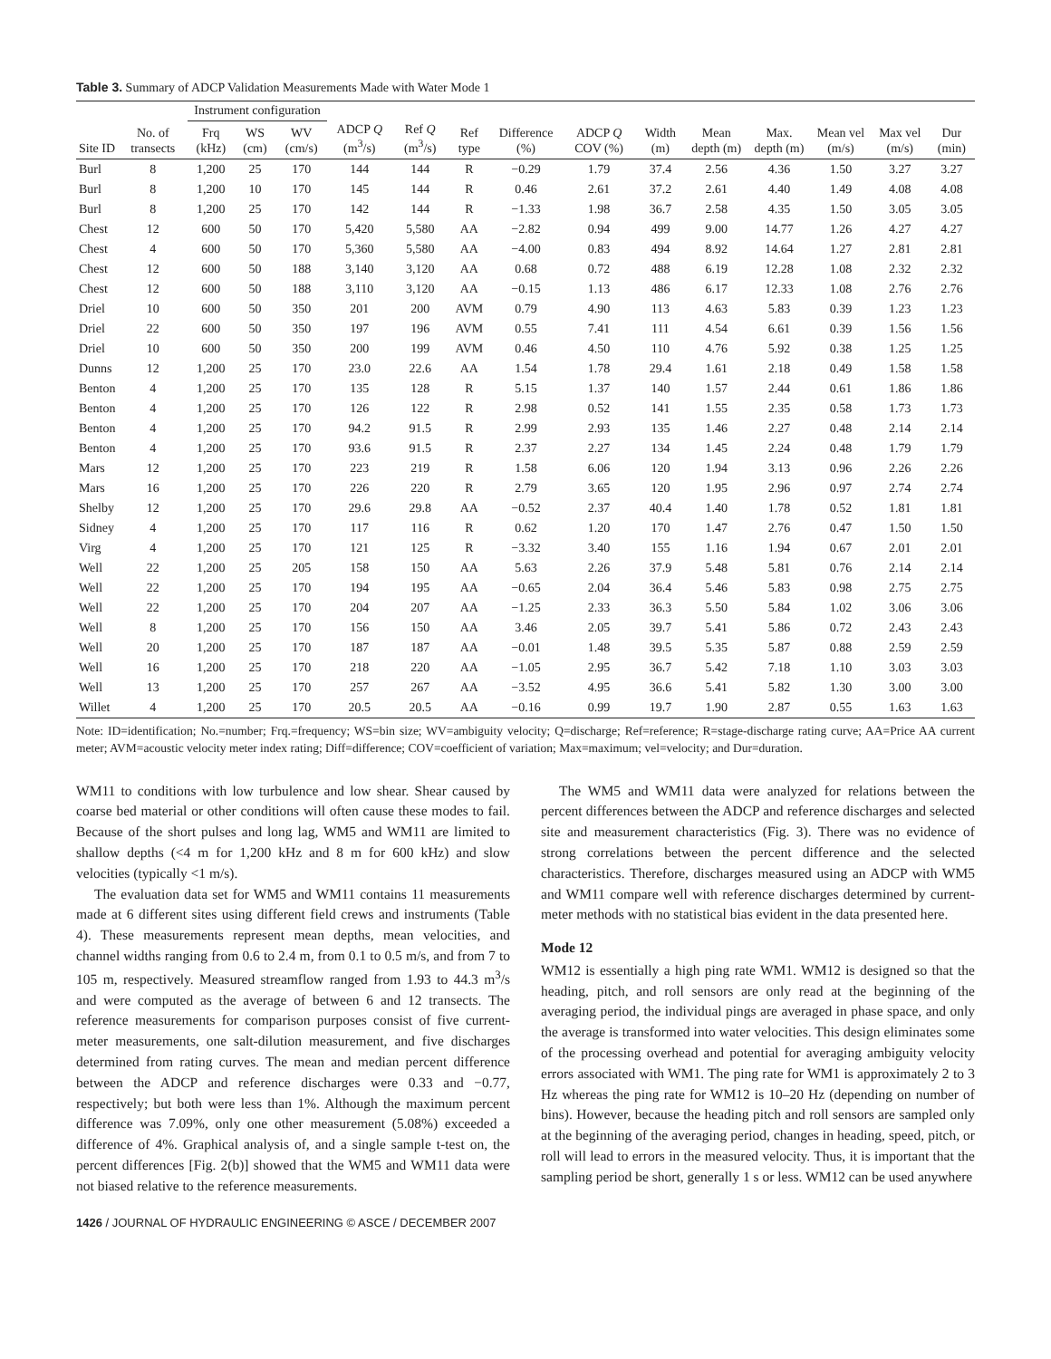Table 3. Summary of ADCP Validation Measurements Made with Water Mode 1
| | | Instrument configuration | | | | | | | | | | | | | |
| --- | --- | --- | --- | --- | --- | --- | --- | --- | --- | --- | --- | --- | --- | --- | --- |
| Site ID | No. of transects | Frq (kHz) | WS (cm) | WV (cm/s) | ADCP Q (m<sup>3</sup>/s) | Ref Q (m<sup>3</sup>/s) | Ref type | Difference (%) | ADCP Q COV (%) | Width (m) | Mean depth (m) | Max. depth (m) | Mean vel (m/s) | Max vel (m/s) | Dur (min) |
| Burl | 8 | 1,200 | 25 | 170 | 144 | 144 | R | −0.29 | 1.79 | 37.4 | 2.56 | 4.36 | 1.50 | 3.27 | 3.27 |
| Burl | 8 | 1,200 | 10 | 170 | 145 | 144 | R | 0.46 | 2.61 | 37.2 | 2.61 | 4.40 | 1.49 | 4.08 | 4.08 |
| Burl | 8 | 1,200 | 25 | 170 | 142 | 144 | R | −1.33 | 1.98 | 36.7 | 2.58 | 4.35 | 1.50 | 3.05 | 3.05 |
| Chest | 12 | 600 | 50 | 170 | 5,420 | 5,580 | AA | −2.82 | 0.94 | 499 | 9.00 | 14.77 | 1.26 | 4.27 | 4.27 |
| Chest | 4 | 600 | 50 | 170 | 5,360 | 5,580 | AA | −4.00 | 0.83 | 494 | 8.92 | 14.64 | 1.27 | 2.81 | 2.81 |
| Chest | 12 | 600 | 50 | 188 | 3,140 | 3,120 | AA | 0.68 | 0.72 | 488 | 6.19 | 12.28 | 1.08 | 2.32 | 2.32 |
| Chest | 12 | 600 | 50 | 188 | 3,110 | 3,120 | AA | −0.15 | 1.13 | 486 | 6.17 | 12.33 | 1.08 | 2.76 | 2.76 |
| Driel | 10 | 600 | 50 | 350 | 201 | 200 | AVM | 0.79 | 4.90 | 113 | 4.63 | 5.83 | 0.39 | 1.23 | 1.23 |
| Driel | 22 | 600 | 50 | 350 | 197 | 196 | AVM | 0.55 | 7.41 | 111 | 4.54 | 6.61 | 0.39 | 1.56 | 1.56 |
| Driel | 10 | 600 | 50 | 350 | 200 | 199 | AVM | 0.46 | 4.50 | 110 | 4.76 | 5.92 | 0.38 | 1.25 | 1.25 |
| Dunns | 12 | 1,200 | 25 | 170 | 23.0 | 22.6 | AA | 1.54 | 1.78 | 29.4 | 1.61 | 2.18 | 0.49 | 1.58 | 1.58 |
| Benton | 4 | 1,200 | 25 | 170 | 135 | 128 | R | 5.15 | 1.37 | 140 | 1.57 | 2.44 | 0.61 | 1.86 | 1.86 |
| Benton | 4 | 1,200 | 25 | 170 | 126 | 122 | R | 2.98 | 0.52 | 141 | 1.55 | 2.35 | 0.58 | 1.73 | 1.73 |
| Benton | 4 | 1,200 | 25 | 170 | 94.2 | 91.5 | R | 2.99 | 2.93 | 135 | 1.46 | 2.27 | 0.48 | 2.14 | 2.14 |
| Benton | 4 | 1,200 | 25 | 170 | 93.6 | 91.5 | R | 2.37 | 2.27 | 134 | 1.45 | 2.24 | 0.48 | 1.79 | 1.79 |
| Mars | 12 | 1,200 | 25 | 170 | 223 | 219 | R | 1.58 | 6.06 | 120 | 1.94 | 3.13 | 0.96 | 2.26 | 2.26 |
| Mars | 16 | 1,200 | 25 | 170 | 226 | 220 | R | 2.79 | 3.65 | 120 | 1.95 | 2.96 | 0.97 | 2.74 | 2.74 |
| Shelby | 12 | 1,200 | 25 | 170 | 29.6 | 29.8 | AA | −0.52 | 2.37 | 40.4 | 1.40 | 1.78 | 0.52 | 1.81 | 1.81 |
| Sidney | 4 | 1,200 | 25 | 170 | 117 | 116 | R | 0.62 | 1.20 | 170 | 1.47 | 2.76 | 0.47 | 1.50 | 1.50 |
| Virg | 4 | 1,200 | 25 | 170 | 121 | 125 | R | −3.32 | 3.40 | 155 | 1.16 | 1.94 | 0.67 | 2.01 | 2.01 |
| Well | 22 | 1,200 | 25 | 205 | 158 | 150 | AA | 5.63 | 2.26 | 37.9 | 5.48 | 5.81 | 0.76 | 2.14 | 2.14 |
| Well | 22 | 1,200 | 25 | 170 | 194 | 195 | AA | −0.65 | 2.04 | 36.4 | 5.46 | 5.83 | 0.98 | 2.75 | 2.75 |
| Well | 22 | 1,200 | 25 | 170 | 204 | 207 | AA | −1.25 | 2.33 | 36.3 | 5.50 | 5.84 | 1.02 | 3.06 | 3.06 |
| Well | 8 | 1,200 | 25 | 170 | 156 | 150 | AA | 3.46 | 2.05 | 39.7 | 5.41 | 5.86 | 0.72 | 2.43 | 2.43 |
| Well | 20 | 1,200 | 25 | 170 | 187 | 187 | AA | −0.01 | 1.48 | 39.5 | 5.35 | 5.87 | 0.88 | 2.59 | 2.59 |
| Well | 16 | 1,200 | 25 | 170 | 218 | 220 | AA | −1.05 | 2.95 | 36.7 | 5.42 | 7.18 | 1.10 | 3.03 | 3.03 |
| Well | 13 | 1,200 | 25 | 170 | 257 | 267 | AA | −3.52 | 4.95 | 36.6 | 5.41 | 5.82 | 1.30 | 3.00 | 3.00 |
| Willet | 4 | 1,200 | 25 | 170 | 20.5 | 20.5 | AA | −0.16 | 0.99 | 19.7 | 1.90 | 2.87 | 0.55 | 1.63 | 1.63 |
Note: ID=identification; No.=number; Frq.=frequency; WS=bin size; WV=ambiguity velocity; Q=discharge; Ref=reference; R=stage-discharge rating curve; AA=Price AA current meter; AVM=acoustic velocity meter index rating; Diff=difference; COV=coefficient of variation; Max=maximum; vel=velocity; and Dur=duration.
WM11 to conditions with low turbulence and low shear. Shear caused by coarse bed material or other conditions will often cause these modes to fail. Because of the short pulses and long lag, WM5 and WM11 are limited to shallow depths (<4 m for 1,200 kHz and 8 m for 600 kHz) and slow velocities (typically <1 m/s).
The evaluation data set for WM5 and WM11 contains 11 measurements made at 6 different sites using different field crews and instruments (Table 4). These measurements represent mean depths, mean velocities, and channel widths ranging from 0.6 to 2.4 m, from 0.1 to 0.5 m/s, and from 7 to 105 m, respectively. Measured streamflow ranged from 1.93 to 44.3 m<sup>3</sup>/s and were computed as the average of between 6 and 12 transects. The reference measurements for comparison purposes consist of five current-meter measurements, one salt-dilution measurement, and five discharges determined from rating curves. The mean and median percent difference between the ADCP and reference discharges were 0.33 and −0.77, respectively; but both were less than 1%. Although the maximum percent difference was 7.09%, only one other measurement (5.08%) exceeded a difference of 4%. Graphical analysis of, and a single sample t-test on, the percent differences [Fig. 2(b)] showed that the WM5 and WM11 data were not biased relative to the reference measurements.
The WM5 and WM11 data were analyzed for relations between the percent differences between the ADCP and reference discharges and selected site and measurement characteristics (Fig. 3). There was no evidence of strong correlations between the percent difference and the selected characteristics. Therefore, discharges measured using an ADCP with WM5 and WM11 compare well with reference discharges determined by current-meter methods with no statistical bias evident in the data presented here.
Mode 12
WM12 is essentially a high ping rate WM1. WM12 is designed so that the heading, pitch, and roll sensors are only read at the beginning of the averaging period, the individual pings are averaged in phase space, and only the average is transformed into water velocities. This design eliminates some of the processing overhead and potential for averaging ambiguity velocity errors associated with WM1. The ping rate for WM1 is approximately 2 to 3 Hz whereas the ping rate for WM12 is 10–20 Hz (depending on number of bins). However, because the heading pitch and roll sensors are sampled only at the beginning of the averaging period, changes in heading, speed, pitch, or roll will lead to errors in the measured velocity. Thus, it is important that the sampling period be short, generally 1 s or less. WM12 can be used anywhere
1426 / JOURNAL OF HYDRAULIC ENGINEERING © ASCE / DECEMBER 2007